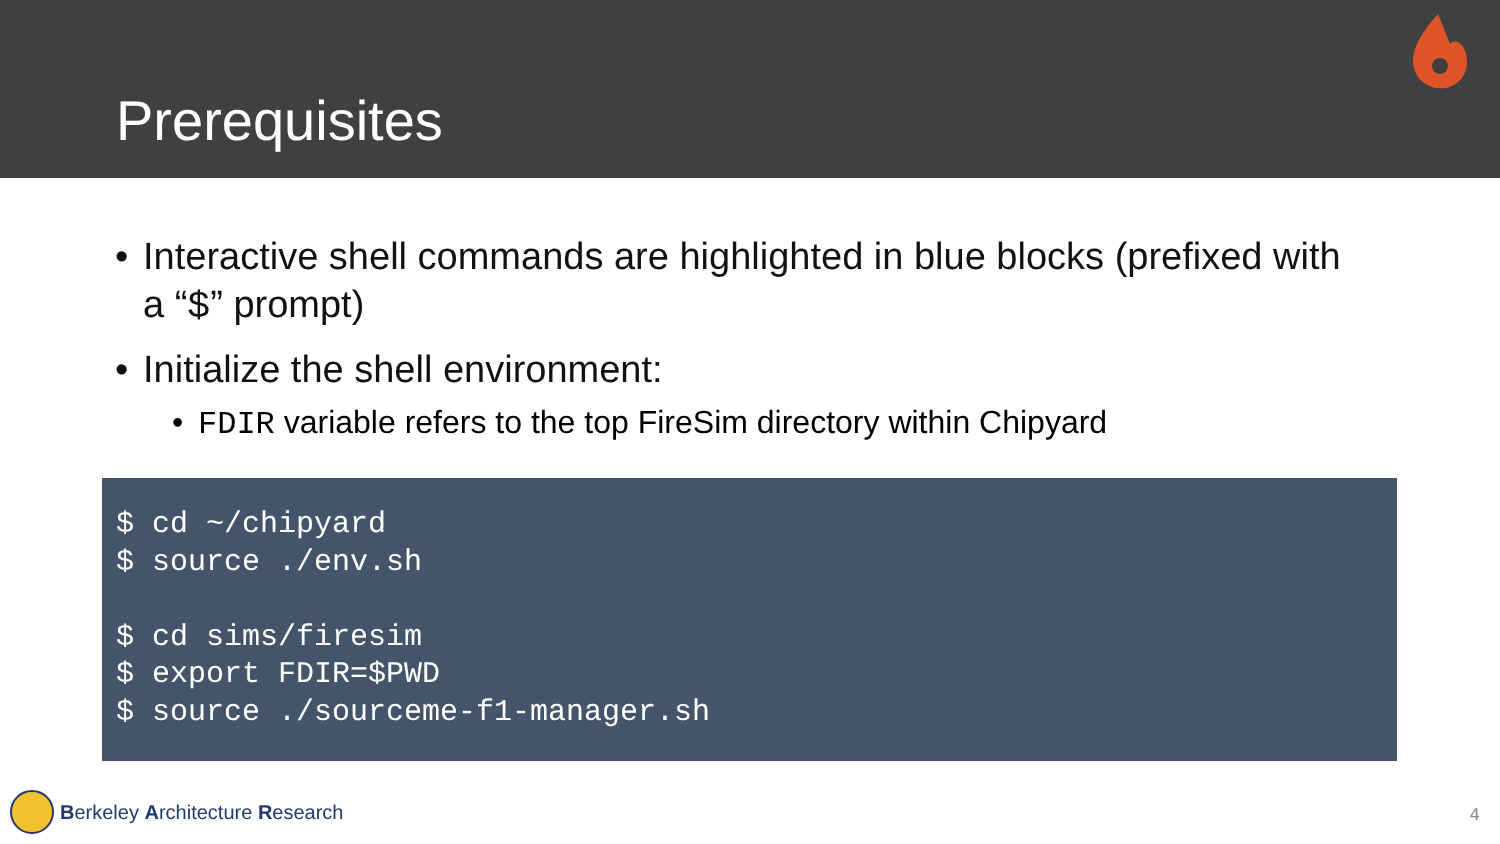Prerequisites
• Interactive shell commands are highlighted in blue blocks (prefixed with a “$” prompt)
• Initialize the shell environment:
• FDIR variable refers to the top FireSim directory within Chipyard
$ cd ~/chipyard $ source ./env.sh $ cd sims/firesim $ export FDIR=$PWD $ source ./sourceme-f1-manager.sh
Berkeley Architecture Research
4